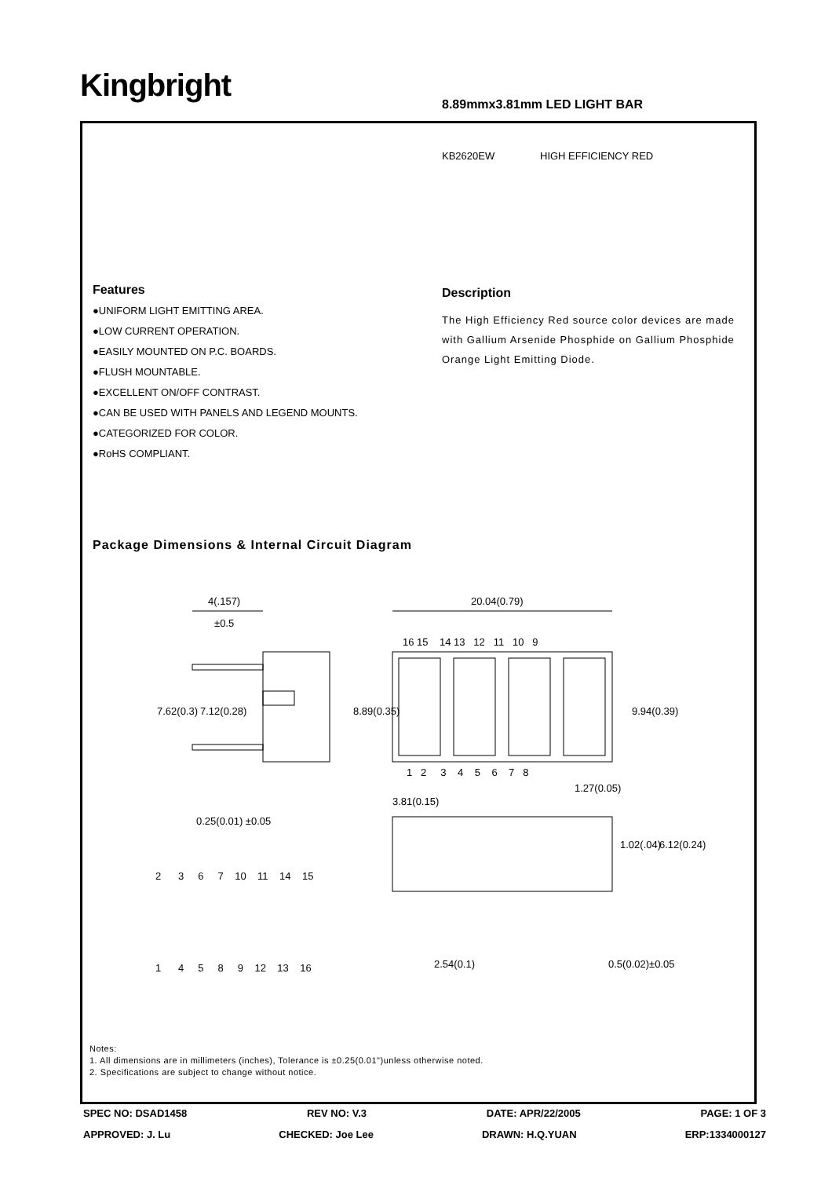Kingbright 8.89mmx3.81mm LED LIGHT BAR
KB2620EW HIGH EFFICIENCY RED
Features
●UNIFORM LIGHT EMITTING AREA.
●LOW CURRENT OPERATION.
●EASILY MOUNTED ON P.C. BOARDS.
●FLUSH MOUNTABLE.
●EXCELLENT ON/OFF CONTRAST.
●CAN BE USED WITH PANELS AND LEGEND MOUNTS.
●CATEGORIZED FOR COLOR.
●RoHS COMPLIANT.
Description
The High Efficiency Red source color devices are made with Gallium Arsenide Phosphide on Gallium Phosphide Orange Light Emitting Diode.
Package Dimensions & Internal Circuit Diagram
4(.157)
±0.5
20.04(0.79)
16 15 14 13 12 11 10 9
1 2 3 4 5 6 7 8
1.27(0.05)
3.81(0.15)
7.62(0.3)
7.12(0.28)
8.89(0.35)
9.94(0.39)
0.25(0.01) ±0.05
1.02(.04)
6.12(0.24)
2 3 6 7 10 11 14 15
1 4 5 8 9 12 13 16
2.54(0.1)
0.5(0.02)±0.05
Notes:
1. All dimensions are in millimeters (inches), Tolerance is ±0.25(0.01")unless otherwise noted.
2. Specifications are subject to change without notice.
SPEC NO: DSAD1458 REV NO: V.3 DATE: APR/22/2005 PAGE: 1 OF 3
APPROVED: J. Lu CHECKED: Joe Lee DRAWN: H.Q.YUAN ERP:1334000127